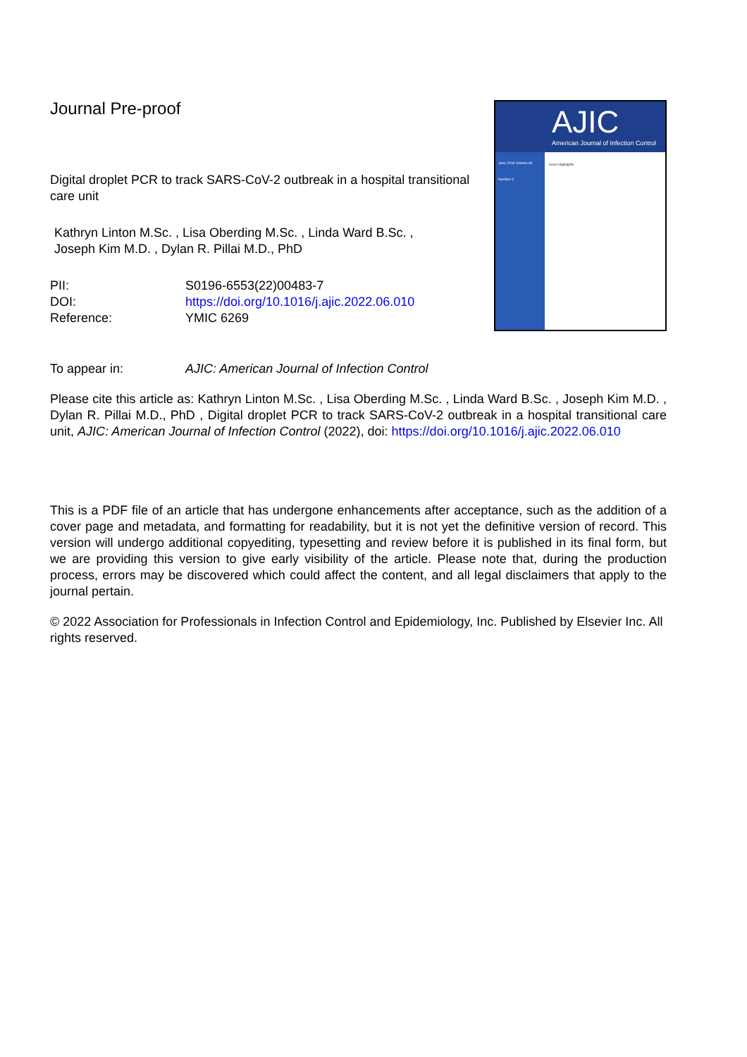Journal Pre-proof
Digital droplet PCR to track SARS-CoV-2 outbreak in a hospital transitional care unit
Kathryn Linton M.Sc. , Lisa Oberding M.Sc. , Linda Ward B.Sc. ,
Joseph Kim M.D. , Dylan R. Pillai M.D., PhD
PII: S0196-6553(22)00483-7
DOI: https://doi.org/10.1016/j.ajic.2022.06.010
Reference: YMIC 6269
AJIC
American Journal of Infection Control
June 2018 Volume 46 Number 6
Issue Highlights
To appear in: AJIC: American Journal of Infection Control
Please cite this article as: Kathryn Linton M.Sc. , Lisa Oberding M.Sc. , Linda Ward B.Sc. , Joseph Kim M.D. , Dylan R. Pillai M.D., PhD , Digital droplet PCR to track SARS-CoV-2 outbreak in a hospital transitional care unit, AJIC: American Journal of Infection Control (2022), doi: https://doi.org/10.1016/j.ajic.2022.06.010
This is a PDF file of an article that has undergone enhancements after acceptance, such as the addition of a cover page and metadata, and formatting for readability, but it is not yet the definitive version of record. This version will undergo additional copyediting, typesetting and review before it is published in its final form, but we are providing this version to give early visibility of the article. Please note that, during the production process, errors may be discovered which could affect the content, and all legal disclaimers that apply to the journal pertain.
© 2022 Association for Professionals in Infection Control and Epidemiology, Inc. Published by Elsevier Inc. All rights reserved.